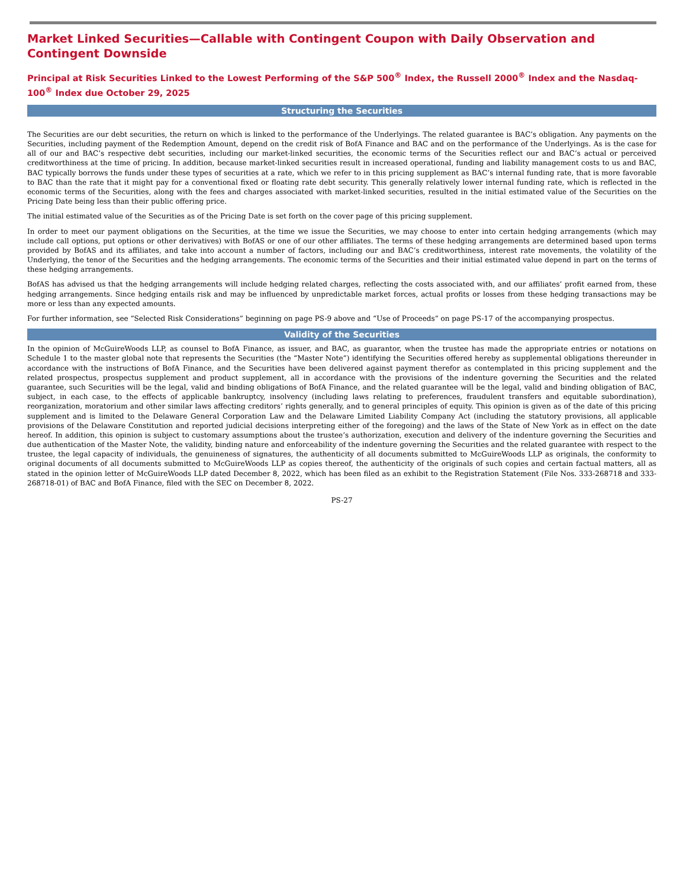Market Linked Securities—Callable with Contingent Coupon with Daily Observation and Contingent Downside
Principal at Risk Securities Linked to the Lowest Performing of the S&P 500<sup>®</sup> Index, the Russell 2000<sup>®</sup> Index and the Nasdaq-100<sup>®</sup> Index due October 29, 2025
Structuring the Securities
The Securities are our debt securities, the return on which is linked to the performance of the Underlyings. The related guarantee is BAC’s obligation. Any payments on the Securities, including payment of the Redemption Amount, depend on the credit risk of BofA Finance and BAC and on the performance of the Underlyings. As is the case for all of our and BAC’s respective debt securities, including our market-linked securities, the economic terms of the Securities reflect our and BAC’s actual or perceived creditworthiness at the time of pricing. In addition, because market-linked securities result in increased operational, funding and liability management costs to us and BAC, BAC typically borrows the funds under these types of securities at a rate, which we refer to in this pricing supplement as BAC’s internal funding rate, that is more favorable to BAC than the rate that it might pay for a conventional fixed or floating rate debt security. This generally relatively lower internal funding rate, which is reflected in the economic terms of the Securities, along with the fees and charges associated with market-linked securities, resulted in the initial estimated value of the Securities on the Pricing Date being less than their public offering price.
The initial estimated value of the Securities as of the Pricing Date is set forth on the cover page of this pricing supplement.
In order to meet our payment obligations on the Securities, at the time we issue the Securities, we may choose to enter into certain hedging arrangements (which may include call options, put options or other derivatives) with BofAS or one of our other affiliates. The terms of these hedging arrangements are determined based upon terms provided by BofAS and its affiliates, and take into account a number of factors, including our and BAC’s creditworthiness, interest rate movements, the volatility of the Underlying, the tenor of the Securities and the hedging arrangements. The economic terms of the Securities and their initial estimated value depend in part on the terms of these hedging arrangements.
BofAS has advised us that the hedging arrangements will include hedging related charges, reflecting the costs associated with, and our affiliates’ profit earned from, these hedging arrangements. Since hedging entails risk and may be influenced by unpredictable market forces, actual profits or losses from these hedging transactions may be more or less than any expected amounts.
For further information, see “Selected Risk Considerations” beginning on page PS-9 above and “Use of Proceeds” on page PS-17 of the accompanying prospectus.
Validity of the Securities
In the opinion of McGuireWoods LLP, as counsel to BofA Finance, as issuer, and BAC, as guarantor, when the trustee has made the appropriate entries or notations on Schedule 1 to the master global note that represents the Securities (the “Master Note”) identifying the Securities offered hereby as supplemental obligations thereunder in accordance with the instructions of BofA Finance, and the Securities have been delivered against payment therefor as contemplated in this pricing supplement and the related prospectus, prospectus supplement and product supplement, all in accordance with the provisions of the indenture governing the Securities and the related guarantee, such Securities will be the legal, valid and binding obligations of BofA Finance, and the related guarantee will be the legal, valid and binding obligation of BAC, subject, in each case, to the effects of applicable bankruptcy, insolvency (including laws relating to preferences, fraudulent transfers and equitable subordination), reorganization, moratorium and other similar laws affecting creditors’ rights generally, and to general principles of equity. This opinion is given as of the date of this pricing supplement and is limited to the Delaware General Corporation Law and the Delaware Limited Liability Company Act (including the statutory provisions, all applicable provisions of the Delaware Constitution and reported judicial decisions interpreting either of the foregoing) and the laws of the State of New York as in effect on the date hereof. In addition, this opinion is subject to customary assumptions about the trustee’s authorization, execution and delivery of the indenture governing the Securities and due authentication of the Master Note, the validity, binding nature and enforceability of the indenture governing the Securities and the related guarantee with respect to the trustee, the legal capacity of individuals, the genuineness of signatures, the authenticity of all documents submitted to McGuireWoods LLP as originals, the conformity to original documents of all documents submitted to McGuireWoods LLP as copies thereof, the authenticity of the originals of such copies and certain factual matters, all as stated in the opinion letter of McGuireWoods LLP dated December 8, 2022, which has been filed as an exhibit to the Registration Statement (File Nos. 333-268718 and 333-268718-01) of BAC and BofA Finance, filed with the SEC on December 8, 2022.
PS-27